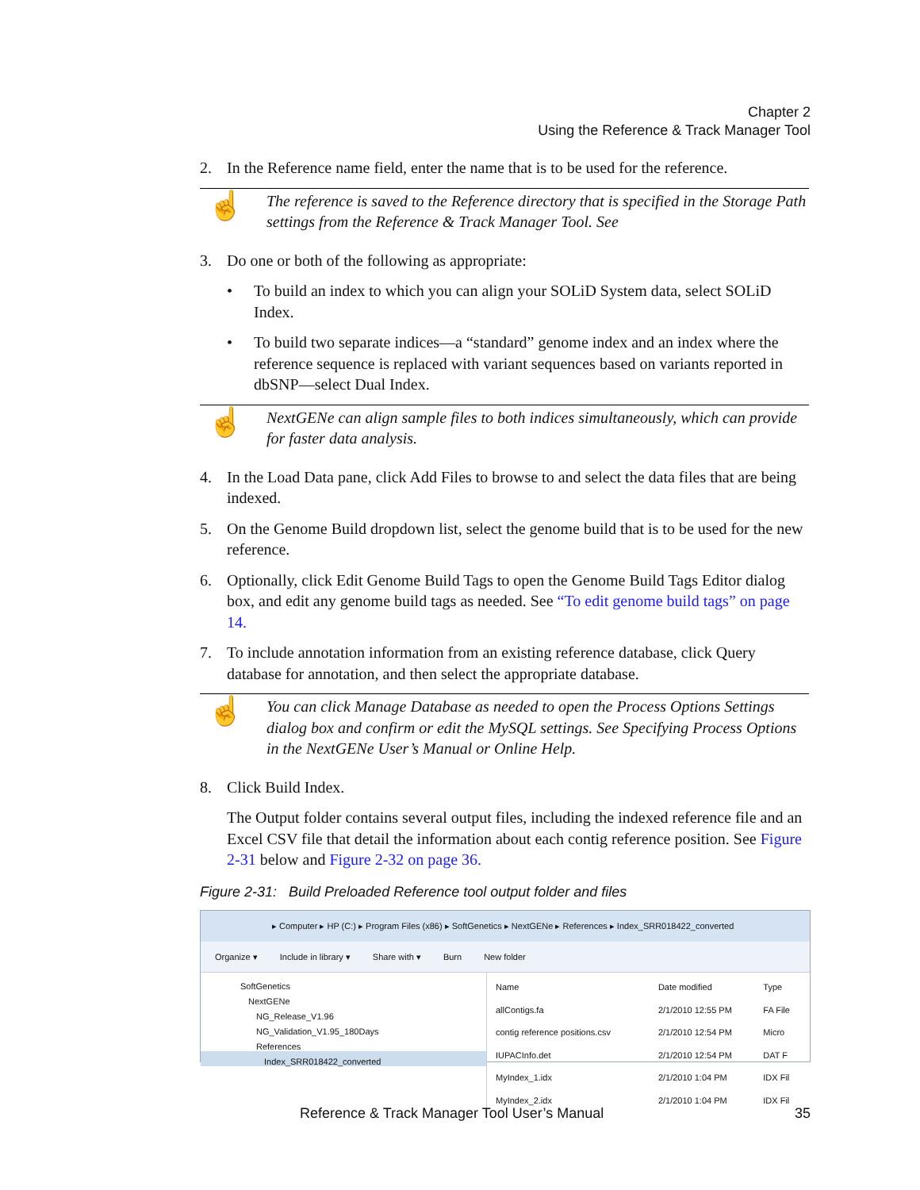Chapter 2
Using the Reference & Track Manager Tool
2. In the Reference name field, enter the name that is to be used for the reference.
☝ The reference is saved to the Reference directory that is specified in the Storage Path settings from the Reference & Track Manager Tool. See
3. Do one or both of the following as appropriate:
• To build an index to which you can align your SOLiD System data, select SOLiD Index.
• To build two separate indices—a “standard” genome index and an index where the reference sequence is replaced with variant sequences based on variants reported in dbSNP—select Dual Index.
☝ NextGENe can align sample files to both indices simultaneously, which can provide for faster data analysis.
4. In the Load Data pane, click Add Files to browse to and select the data files that are being indexed.
5. On the Genome Build dropdown list, select the genome build that is to be used for the new reference.
6. Optionally, click Edit Genome Build Tags to open the Genome Build Tags Editor dialog box, and edit any genome build tags as needed. See “To edit genome build tags” on page 14.
7. To include annotation information from an existing reference database, click Query database for annotation, and then select the appropriate database.
☝ You can click Manage Database as needed to open the Process Options Settings dialog box and confirm or edit the MySQL settings. See Specifying Process Options in the NextGENe User’s Manual or Online Help.
8. Click Build Index.
The Output folder contains several output files, including the indexed reference file and an Excel CSV file that detail the information about each contig reference position. See Figure 2-31 below and Figure 2-32 on page 36.
Figure 2-31: Build Preloaded Reference tool output folder and files
▸ Computer ▸ HP (C:) ▸ Program Files (x86) ▸ SoftGenetics ▸ NextGENe ▸ References ▸ Index_SRR018422_converted
Organize ▾ Include in library ▾ Share with ▾ Burn New folder
SoftGenetics
NextGENe
NG_Release_V1.96
NG_Validation_V1.95_180Days
References
Index_SRR018422_converted
| Name | Date modified | Type |
| --- | --- | --- |
| allContigs.fa | 2/1/2010 12:55 PM | FA File |
| contig reference positions.csv | 2/1/2010 12:54 PM | Micro |
| IUPACInfo.det | 2/1/2010 12:54 PM | DAT F |
| MyIndex_1.idx | 2/1/2010 1:04 PM | IDX Fil |
| MyIndex_2.idx | 2/1/2010 1:04 PM | IDX Fil |
Reference & Track Manager Tool User’s Manual 35